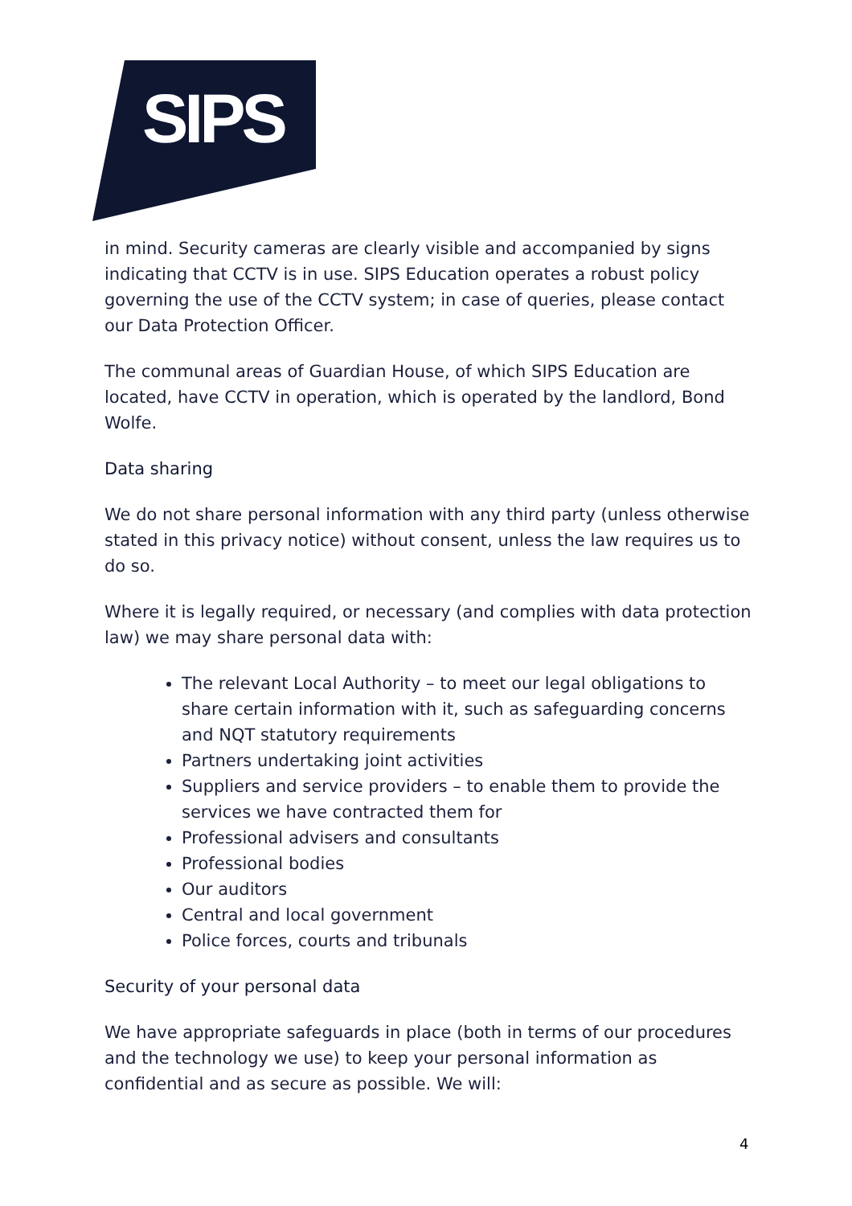SIPS
in mind. Security cameras are clearly visible and accompanied by signs indicating that CCTV is in use. SIPS Education operates a robust policy governing the use of the CCTV system; in case of queries, please contact our Data Protection Officer.
The communal areas of Guardian House, of which SIPS Education are located, have CCTV in operation, which is operated by the landlord, Bond Wolfe.
Data sharing
We do not share personal information with any third party (unless otherwise stated in this privacy notice) without consent, unless the law requires us to do so.
Where it is legally required, or necessary (and complies with data protection law) we may share personal data with:
The relevant Local Authority – to meet our legal obligations to share certain information with it, such as safeguarding concerns and NQT statutory requirements
Partners undertaking joint activities
Suppliers and service providers – to enable them to provide the services we have contracted them for
Professional advisers and consultants
Professional bodies
Our auditors
Central and local government
Police forces, courts and tribunals
Security of your personal data
We have appropriate safeguards in place (both in terms of our procedures and the technology we use) to keep your personal information as confidential and as secure as possible. We will:
4